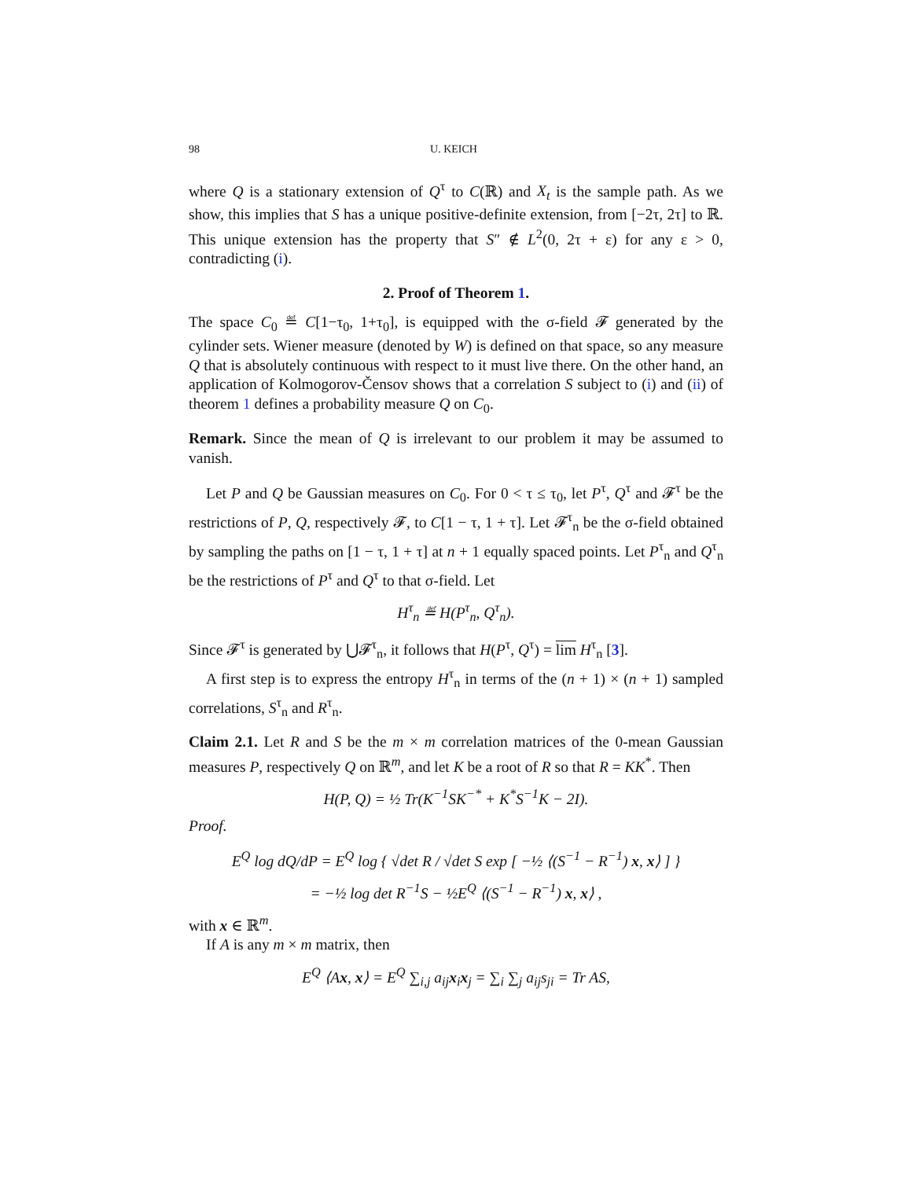98 U. KEICH
where Q is a stationary extension of Q<sup>τ</sup> to C(ℝ) and X<sub>t</sub> is the sample path. As we show, this implies that S has a unique positive-definite extension, from [−2τ, 2τ] to ℝ. This unique extension has the property that S″ ∉ L<sup>2</sup>(0, 2τ + ε) for any ε > 0, contradicting (i).
2. Proof of Theorem 1.
The space C<sub>0</sub> ≝ C[1−τ<sub>0</sub>, 1+τ<sub>0</sub>], is equipped with the σ-field 𝓕 generated by the cylinder sets. Wiener measure (denoted by W) is defined on that space, so any measure Q that is absolutely continuous with respect to it must live there. On the other hand, an application of Kolmogorov-Čensov shows that a correlation S subject to (i) and (ii) of theorem 1 defines a probability measure Q on C<sub>0</sub>.
Remark. Since the mean of Q is irrelevant to our problem it may be assumed to vanish.
Let P and Q be Gaussian measures on C<sub>0</sub>. For 0 < τ ≤ τ<sub>0</sub>, let P<sup>τ</sup>, Q<sup>τ</sup> and 𝓕<sup>τ</sup> be the restrictions of P, Q, respectively 𝓕, to C[1 − τ, 1 + τ]. Let 𝓕<sup>τ</sup><sub>n</sub> be the σ-field obtained by sampling the paths on [1 − τ, 1 + τ] at n + 1 equally spaced points. Let P<sup>τ</sup><sub>n</sub> and Q<sup>τ</sup><sub>n</sub> be the restrictions of P<sup>τ</sup> and Q<sup>τ</sup> to that σ-field. Let
H<sup>τ</sup><sub>n</sub> ≝ H(P<sup>τ</sup><sub>n</sub>, Q<sup>τ</sup><sub>n</sub>).
Since 𝓕<sup>τ</sup> is generated by ⋃𝓕<sup>τ</sup><sub>n</sub>, it follows that H(P<sup>τ</sup>, Q<sup>τ</sup>) = lim H<sup>τ</sup><sub>n</sub> [3].
A first step is to express the entropy H<sup>τ</sup><sub>n</sub> in terms of the (n + 1) × (n + 1) sampled correlations, S<sup>τ</sup><sub>n</sub> and R<sup>τ</sup><sub>n</sub>.
Claim 2.1. Let R and S be the m × m correlation matrices of the 0-mean Gaussian measures P, respectively Q on ℝ<sup>m</sup>, and let K be a root of R so that R = KK<sup>*</sup>. Then
H(P, Q) = ½ Tr(K<sup>−1</sup>SK<sup>−*</sup> + K<sup>*</sup>S<sup>−1</sup>K − 2I).
Proof.
E<sup>Q</sup> log dQ/dP = E<sup>Q</sup> log { √det R / √det S exp [ −½ ⟨(S<sup>−1</sup> − R<sup>−1</sup>) x, x⟩ ] }
= −½ log det R<sup>−1</sup>S − ½E<sup>Q</sup> ⟨(S<sup>−1</sup> − R<sup>−1</sup>) x, x⟩ ,
with x ∈ ℝ<sup>m</sup>.
If A is any m × m matrix, then
E<sup>Q</sup> ⟨Ax, x⟩ = E<sup>Q</sup> ∑<sub>i,j</sub> a<sub>ij</sub>x<sub>i</sub>x<sub>j</sub> = ∑<sub>i</sub> ∑<sub>j</sub> a<sub>ij</sub>s<sub>ji</sub> = Tr AS,